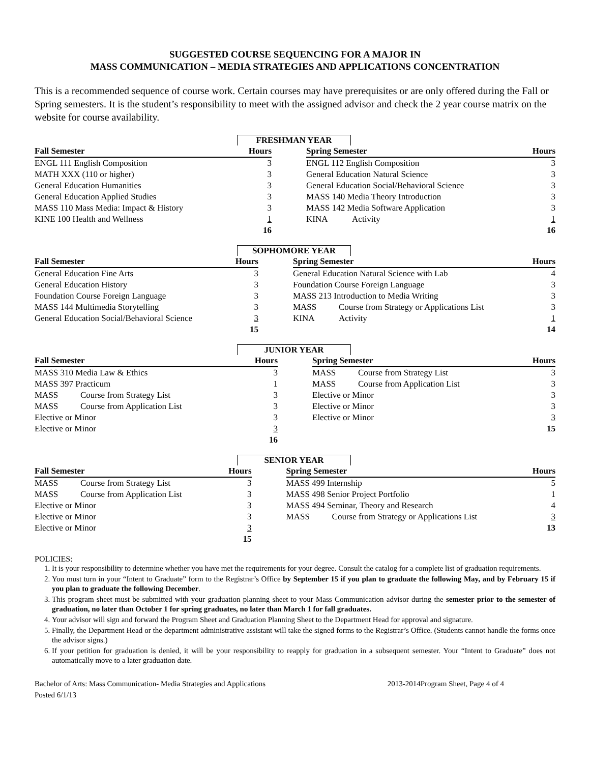SUGGESTED COURSE SEQUENCING FOR A MAJOR IN
MASS COMMUNICATION – MEDIA STRATEGIES AND APPLICATIONS CONCENTRATION
This is a recommended sequence of course work. Certain courses may have prerequisites or are only offered during the Fall or Spring semesters. It is the student’s responsibility to meet with the assigned advisor and check the 2 year course matrix on the website for course availability.
FRESHMAN YEAR
| Fall Semester | Hours | | Spring Semester | Hours |
| --- | --- | --- | --- | --- |
| ENGL 111 English Composition | 3 | | ENGL 112 English Composition | 3 |
| MATH XXX (110 or higher) | 3 | | General Education Natural Science | 3 |
| General Education Humanities | 3 | | General Education Social/Behavioral Science | 3 |
| General Education Applied Studies | 3 | | MASS 140 Media Theory Introduction | 3 |
| MASS 110 Mass Media: Impact & History | 3 | | MASS 142 Media Software Application | 3 |
| KINE 100 Health and Wellness | 1 | | KINA Activity | 1 |
| | 16 | | | 16 |
SOPHOMORE YEAR
| Fall Semester | Hours | | Spring Semester | Hours |
| --- | --- | --- | --- | --- |
| General Education Fine Arts | 3 | | General Education Natural Science with Lab | 4 |
| General Education History | 3 | | Foundation Course Foreign Language | 3 |
| Foundation Course Foreign Language | 3 | | MASS 213 Introduction to Media Writing | 3 |
| MASS 144 Multimedia Storytelling | 3 | | MASS Course from Strategy or Applications List | 3 |
| General Education Social/Behavioral Science | 3 | | KINA Activity | 1 |
| | 15 | | | 14 |
JUNIOR YEAR
| Fall Semester | Hours | | Spring Semester | Hours |
| --- | --- | --- | --- | --- |
| MASS 310 Media Law & Ethics | 3 | | MASS Course from Strategy List | 3 |
| MASS 397 Practicum | 1 | | MASS Course from Application List | 3 |
| MASS Course from Strategy List | 3 | | Elective or Minor | 3 |
| MASS Course from Application List | 3 | | Elective or Minor | 3 |
| Elective or Minor | 3 | | Elective or Minor | 3 |
| Elective or Minor | 3 | | | 15 |
| | 16 | | | |
SENIOR YEAR
| Fall Semester | Hours | | Spring Semester | Hours |
| --- | --- | --- | --- | --- |
| MASS Course from Strategy List | 3 | | MASS 499 Internship | 5 |
| MASS Course from Application List | 3 | | MASS 498 Senior Project Portfolio | 1 |
| Elective or Minor | 3 | | MASS 494 Seminar, Theory and Research | 4 |
| Elective or Minor | 3 | | MASS Course from Strategy or Applications List | 3 |
| Elective or Minor | 3 | | | 13 |
| | 15 | | | |
POLICIES:
1. It is your responsibility to determine whether you have met the requirements for your degree. Consult the catalog for a complete list of graduation requirements.
2. You must turn in your “Intent to Graduate” form to the Registrar’s Office by September 15 if you plan to graduate the following May, and by February 15 if you plan to graduate the following December.
3. This program sheet must be submitted with your graduation planning sheet to your Mass Communication advisor during the semester prior to the semester of graduation, no later than October 1 for spring graduates, no later than March 1 for fall graduates.
4. Your advisor will sign and forward the Program Sheet and Graduation Planning Sheet to the Department Head for approval and signature.
5. Finally, the Department Head or the department administrative assistant will take the signed forms to the Registrar’s Office. (Students cannot handle the forms once the advisor signs.)
6. If your petition for graduation is denied, it will be your responsibility to reapply for graduation in a subsequent semester. Your “Intent to Graduate” does not automatically move to a later graduation date.
Bachelor of Arts: Mass Communication- Media Strategies and Applications 2013-2014Program Sheet, Page 4 of 4
Posted 6/1/13